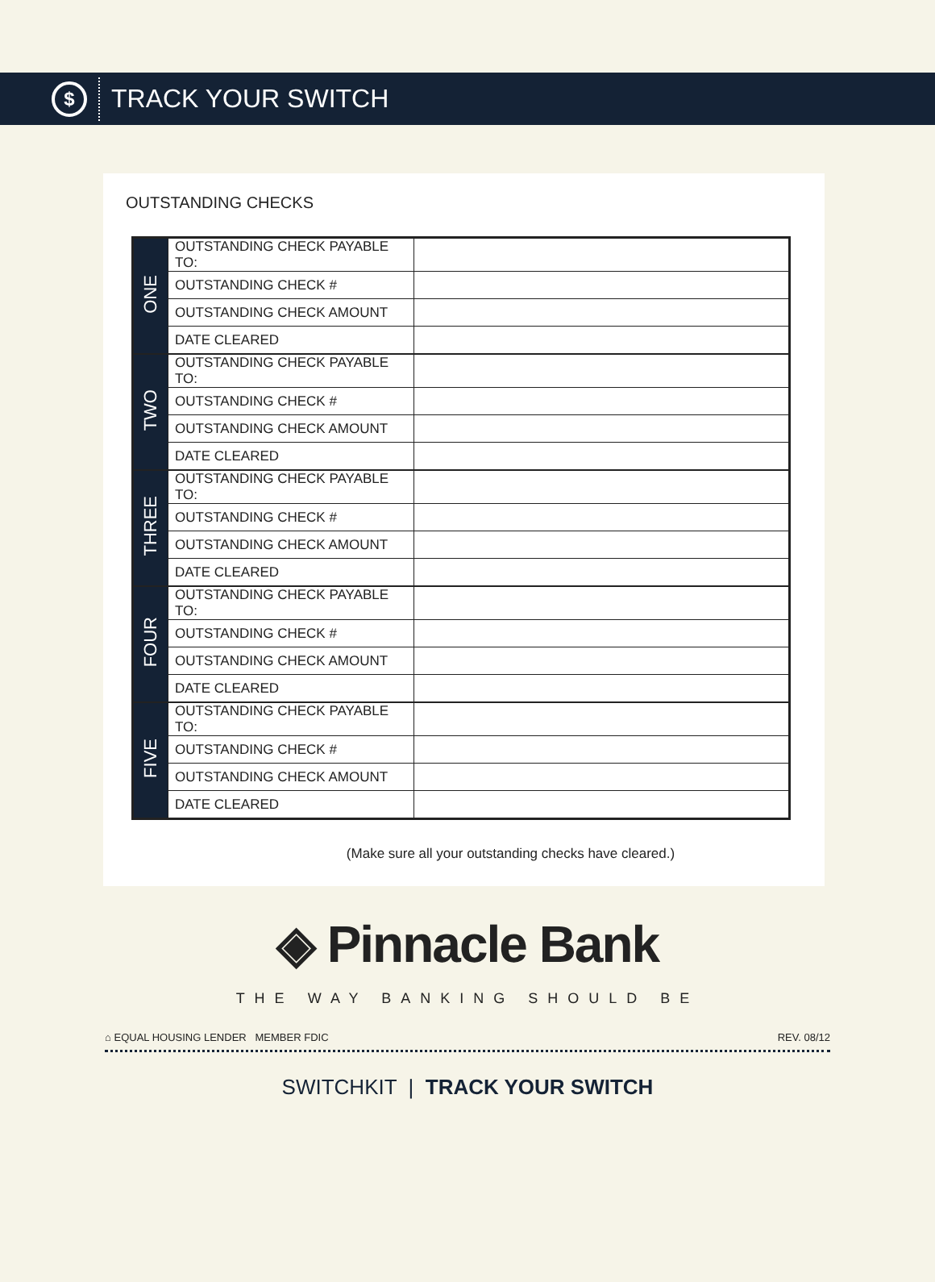$
TRACK YOUR SWITCH
OUTSTANDING CHECKS
| ONE | OUTSTANDING CHECK PAYABLE TO: | |
| | OUTSTANDING CHECK # | |
| | OUTSTANDING CHECK AMOUNT | |
| | DATE CLEARED | |
| TWO | OUTSTANDING CHECK PAYABLE TO: | |
| | OUTSTANDING CHECK # | |
| | OUTSTANDING CHECK AMOUNT | |
| | DATE CLEARED | |
| THREE | OUTSTANDING CHECK PAYABLE TO: | |
| | OUTSTANDING CHECK # | |
| | OUTSTANDING CHECK AMOUNT | |
| | DATE CLEARED | |
| FOUR | OUTSTANDING CHECK PAYABLE TO: | |
| | OUTSTANDING CHECK # | |
| | OUTSTANDING CHECK AMOUNT | |
| | DATE CLEARED | |
| FIVE | OUTSTANDING CHECK PAYABLE TO: | |
| | OUTSTANDING CHECK # | |
| | OUTSTANDING CHECK AMOUNT | |
| | DATE CLEARED | |
(Make sure all your outstanding checks have cleared.)
◈ Pinnacle Bank
THE WAY BANKING SHOULD BE
⌂ EQUAL HOUSING LENDER MEMBER FDIC REV. 08/12
SWITCHKIT | TRACK YOUR SWITCH